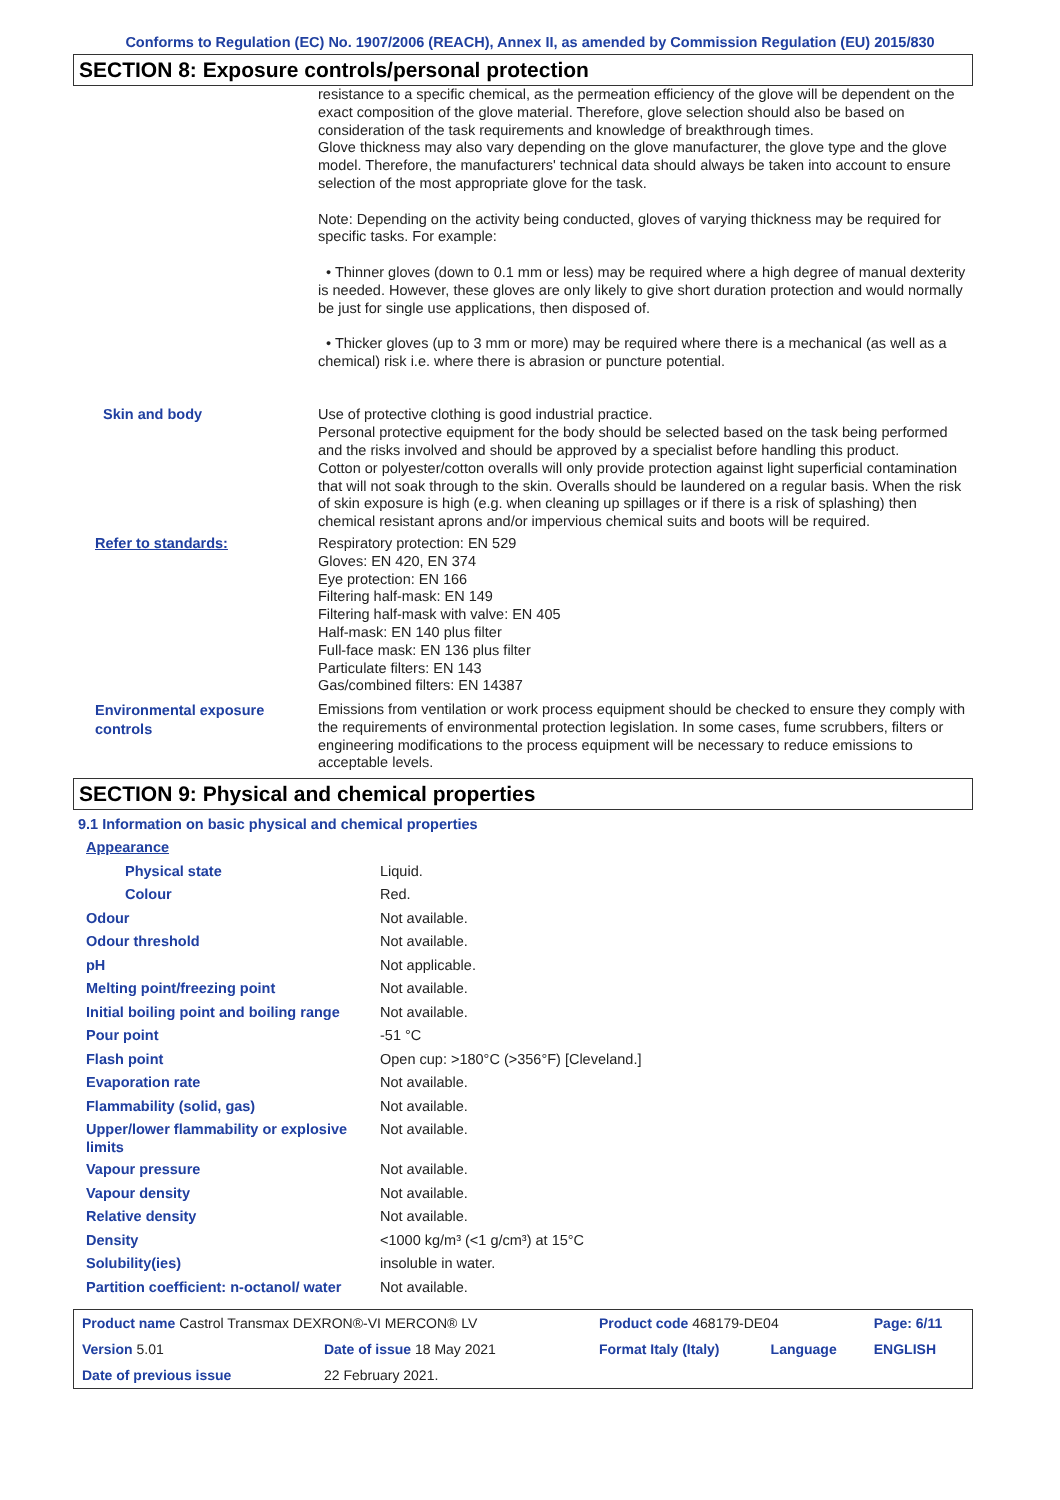Conforms to Regulation (EC) No. 1907/2006 (REACH), Annex II, as amended by Commission Regulation (EU) 2015/830
SECTION 8: Exposure controls/personal protection
resistance to a specific chemical, as the permeation efficiency of the glove will be dependent on the exact composition of the glove material. Therefore, glove selection should also be based on consideration of the task requirements and knowledge of breakthrough times.
Glove thickness may also vary depending on the glove manufacturer, the glove type and the glove model. Therefore, the manufacturers' technical data should always be taken into account to ensure selection of the most appropriate glove for the task.
Note: Depending on the activity being conducted, gloves of varying thickness may be required for specific tasks. For example:
• Thinner gloves (down to 0.1 mm or less) may be required where a high degree of manual dexterity is needed. However, these gloves are only likely to give short duration protection and would normally be just for single use applications, then disposed of.
• Thicker gloves (up to 3 mm or more) may be required where there is a mechanical (as well as a chemical) risk i.e. where there is abrasion or puncture potential.
Skin and body
Use of protective clothing is good industrial practice.
Personal protective equipment for the body should be selected based on the task being performed and the risks involved and should be approved by a specialist before handling this product.
Cotton or polyester/cotton overalls will only provide protection against light superficial contamination that will not soak through to the skin. Overalls should be laundered on a regular basis. When the risk of skin exposure is high (e.g. when cleaning up spillages or if there is a risk of splashing) then chemical resistant aprons and/or impervious chemical suits and boots will be required.
Refer to standards:
Respiratory protection: EN 529
Gloves: EN 420, EN 374
Eye protection: EN 166
Filtering half-mask: EN 149
Filtering half-mask with valve: EN 405
Half-mask: EN 140 plus filter
Full-face mask: EN 136 plus filter
Particulate filters: EN 143
Gas/combined filters: EN 14387
Environmental exposure controls
Emissions from ventilation or work process equipment should be checked to ensure they comply with the requirements of environmental protection legislation. In some cases, fume scrubbers, filters or engineering modifications to the process equipment will be necessary to reduce emissions to acceptable levels.
SECTION 9: Physical and chemical properties
9.1 Information on basic physical and chemical properties
| Appearance | |
| Physical state | Liquid. |
| Colour | Red. |
| Odour | Not available. |
| Odour threshold | Not available. |
| pH | Not applicable. |
| Melting point/freezing point | Not available. |
| Initial boiling point and boiling range | Not available. |
| Pour point | -51 °C |
| Flash point | Open cup: >180°C (>356°F) [Cleveland.] |
| Evaporation rate | Not available. |
| Flammability (solid, gas) | Not available. |
| Upper/lower flammability or explosive limits | Not available. |
| Vapour pressure | Not available. |
| Vapour density | Not available. |
| Relative density | Not available. |
| Density | <1000 kg/m³ (<1 g/cm³) at 15°C |
| Solubility(ies) | insoluble in water. |
| Partition coefficient: n-octanol/ water | Not available. |
| Product name Castrol Transmax DEXRON®-VI MERCON® LV | | Product code 468179-DE04 | | Page: 6/11 |
| Version 5.01 | Date of issue 18 May 2021 | Format Italy (Italy) | Language | ENGLISH |
| Date of previous issue | 22 February 2021. | | | |